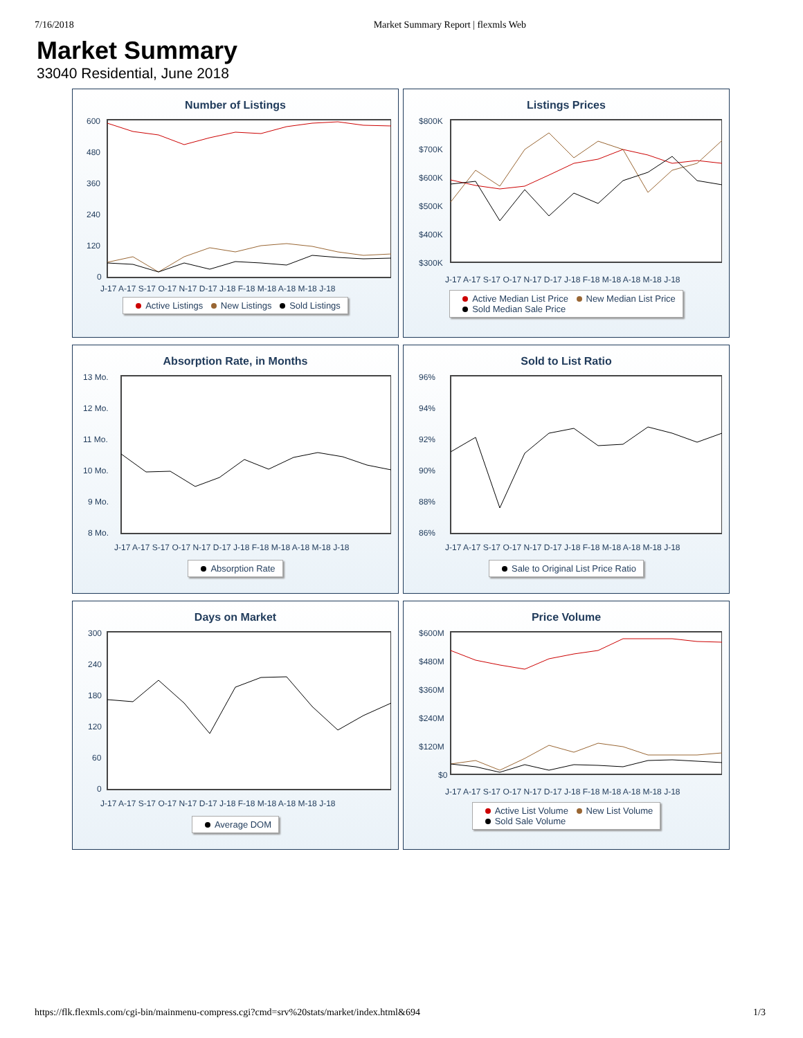7/16/2018 Market Summary Report | flexmls Web
Market Summary
33040 Residential, June 2018
Number of Listings
600
480
360
240
120
0
J-17 A-17 S-17 O-17 N-17 D-17 J-18 F-18 M-18 A-18 M-18 J-18
Active Listings New Listings Sold Listings
Listings Prices
$800K
$700K
$600K
$500K
$400K
$300K
J-17 A-17 S-17 O-17 N-17 D-17 J-18 F-18 M-18 A-18 M-18 J-18
Active Median List Price New Median List Price
Sold Median Sale Price
Absorption Rate, in Months
13 Mo.
12 Mo.
11 Mo.
10 Mo.
9 Mo.
8 Mo.
J-17 A-17 S-17 O-17 N-17 D-17 J-18 F-18 M-18 A-18 M-18 J-18
Absorption Rate
Sold to List Ratio
96%
94%
92%
90%
88%
86%
J-17 A-17 S-17 O-17 N-17 D-17 J-18 F-18 M-18 A-18 M-18 J-18
Sale to Original List Price Ratio
Days on Market
300
240
180
120
60
0
J-17 A-17 S-17 O-17 N-17 D-17 J-18 F-18 M-18 A-18 M-18 J-18
Average DOM
Price Volume
$600M
$480M
$360M
$240M
$120M
$0
J-17 A-17 S-17 O-17 N-17 D-17 J-18 F-18 M-18 A-18 M-18 J-18
Active List Volume New List Volume
Sold Sale Volume
https://flk.flexmls.com/cgi-bin/mainmenu-compress.cgi?cmd=srv%20stats/market/index.html&694 1/3